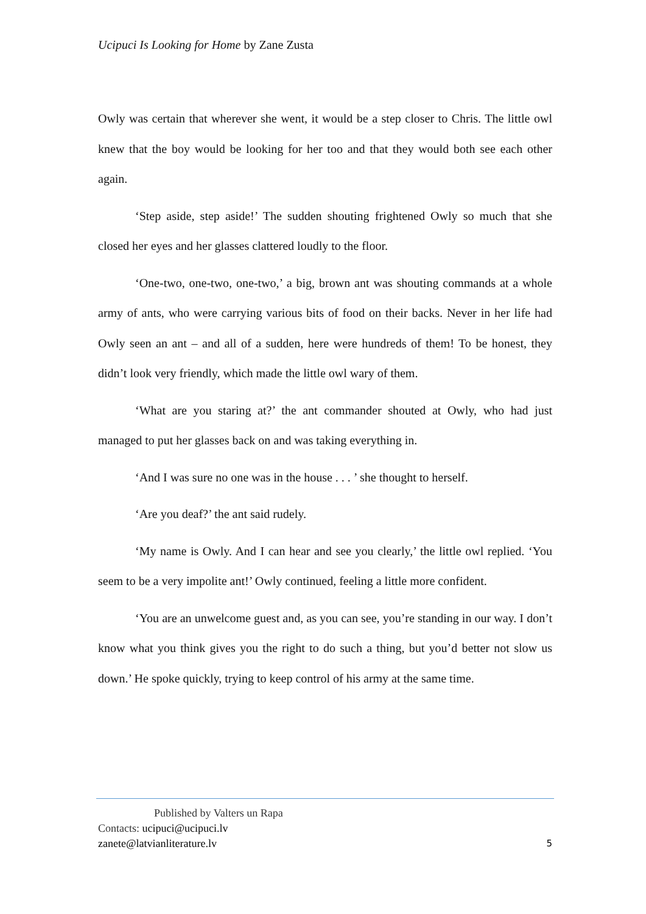Ucipuci Is Looking for Home by Zane Zusta
Owly was certain that wherever she went, it would be a step closer to Chris. The little owl knew that the boy would be looking for her too and that they would both see each other again.
‘Step aside, step aside!’ The sudden shouting frightened Owly so much that she closed her eyes and her glasses clattered loudly to the floor.
‘One-two, one-two, one-two,’ a big, brown ant was shouting commands at a whole army of ants, who were carrying various bits of food on their backs. Never in her life had Owly seen an ant – and all of a sudden, here were hundreds of them! To be honest, they didn’t look very friendly, which made the little owl wary of them.
‘What are you staring at?’ the ant commander shouted at Owly, who had just managed to put her glasses back on and was taking everything in.
‘And I was sure no one was in the house . . . ’ she thought to herself.
‘Are you deaf?’ the ant said rudely.
‘My name is Owly. And I can hear and see you clearly,’ the little owl replied. ‘You seem to be a very impolite ant!’ Owly continued, feeling a little more confident.
‘You are an unwelcome guest and, as you can see, you’re standing in our way. I don’t know what you think gives you the right to do such a thing, but you’d better not slow us down.’ He spoke quickly, trying to keep control of his army at the same time.
Published by Valters un Rapa
Contacts: ucipuci@ucipuci.lv
zanete@latvianliterature.lv 5